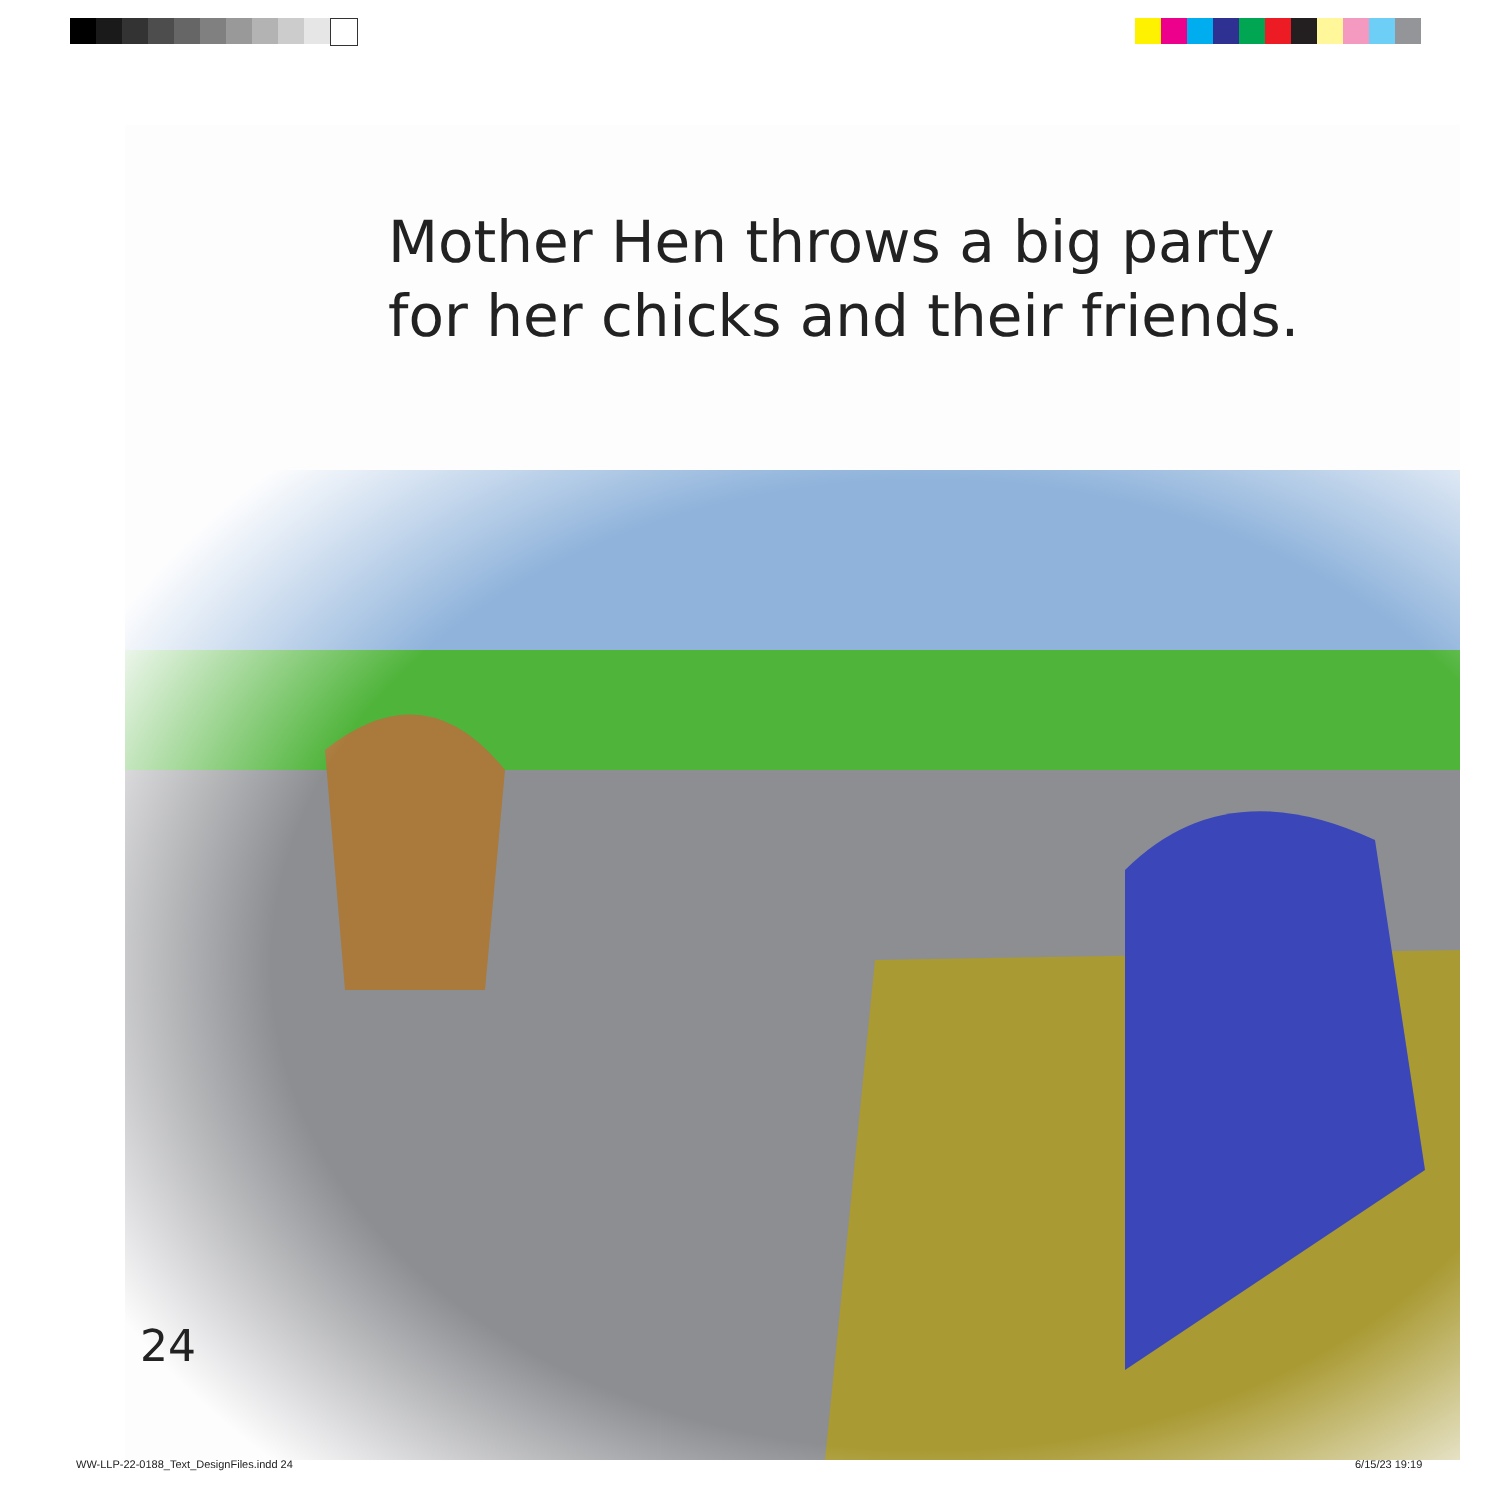Mother Hen throws a big party
for her chicks and their friends.
24
WW-LLP-22-0188_Text_DesignFiles.indd 24
6/15/23 19:19